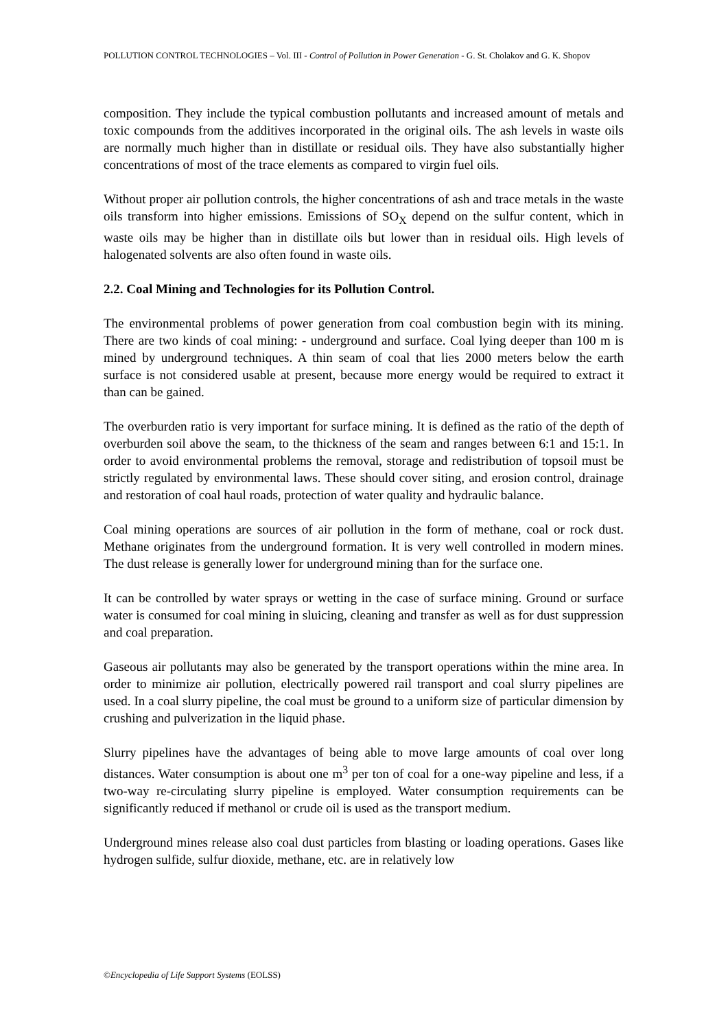POLLUTION CONTROL TECHNOLOGIES – Vol. III - Control of Pollution in Power Generation - G. St. Cholakov and G. K. Shopov
composition. They include the typical combustion pollutants and increased amount of metals and toxic compounds from the additives incorporated in the original oils. The ash levels in waste oils are normally much higher than in distillate or residual oils. They have also substantially higher concentrations of most of the trace elements as compared to virgin fuel oils.
Without proper air pollution controls, the higher concentrations of ash and trace metals in the waste oils transform into higher emissions. Emissions of SO<sub>X</sub> depend on the sulfur content, which in waste oils may be higher than in distillate oils but lower than in residual oils. High levels of halogenated solvents are also often found in waste oils.
2.2. Coal Mining and Technologies for its Pollution Control.
The environmental problems of power generation from coal combustion begin with its mining. There are two kinds of coal mining: - underground and surface. Coal lying deeper than 100 m is mined by underground techniques. A thin seam of coal that lies 2000 meters below the earth surface is not considered usable at present, because more energy would be required to extract it than can be gained.
The overburden ratio is very important for surface mining. It is defined as the ratio of the depth of overburden soil above the seam, to the thickness of the seam and ranges between 6:1 and 15:1. In order to avoid environmental problems the removal, storage and redistribution of topsoil must be strictly regulated by environmental laws. These should cover siting, and erosion control, drainage and restoration of coal haul roads, protection of water quality and hydraulic balance.
Coal mining operations are sources of air pollution in the form of methane, coal or rock dust. Methane originates from the underground formation. It is very well controlled in modern mines. The dust release is generally lower for underground mining than for the surface one.
It can be controlled by water sprays or wetting in the case of surface mining. Ground or surface water is consumed for coal mining in sluicing, cleaning and transfer as well as for dust suppression and coal preparation.
Gaseous air pollutants may also be generated by the transport operations within the mine area. In order to minimize air pollution, electrically powered rail transport and coal slurry pipelines are used. In a coal slurry pipeline, the coal must be ground to a uniform size of particular dimension by crushing and pulverization in the liquid phase.
Slurry pipelines have the advantages of being able to move large amounts of coal over long distances. Water consumption is about one m<sup>3</sup> per ton of coal for a one-way pipeline and less, if a two-way re-circulating slurry pipeline is employed. Water consumption requirements can be significantly reduced if methanol or crude oil is used as the transport medium.
Underground mines release also coal dust particles from blasting or loading operations. Gases like hydrogen sulfide, sulfur dioxide, methane, etc. are in relatively low
©Encyclopedia of Life Support Systems (EOLSS)